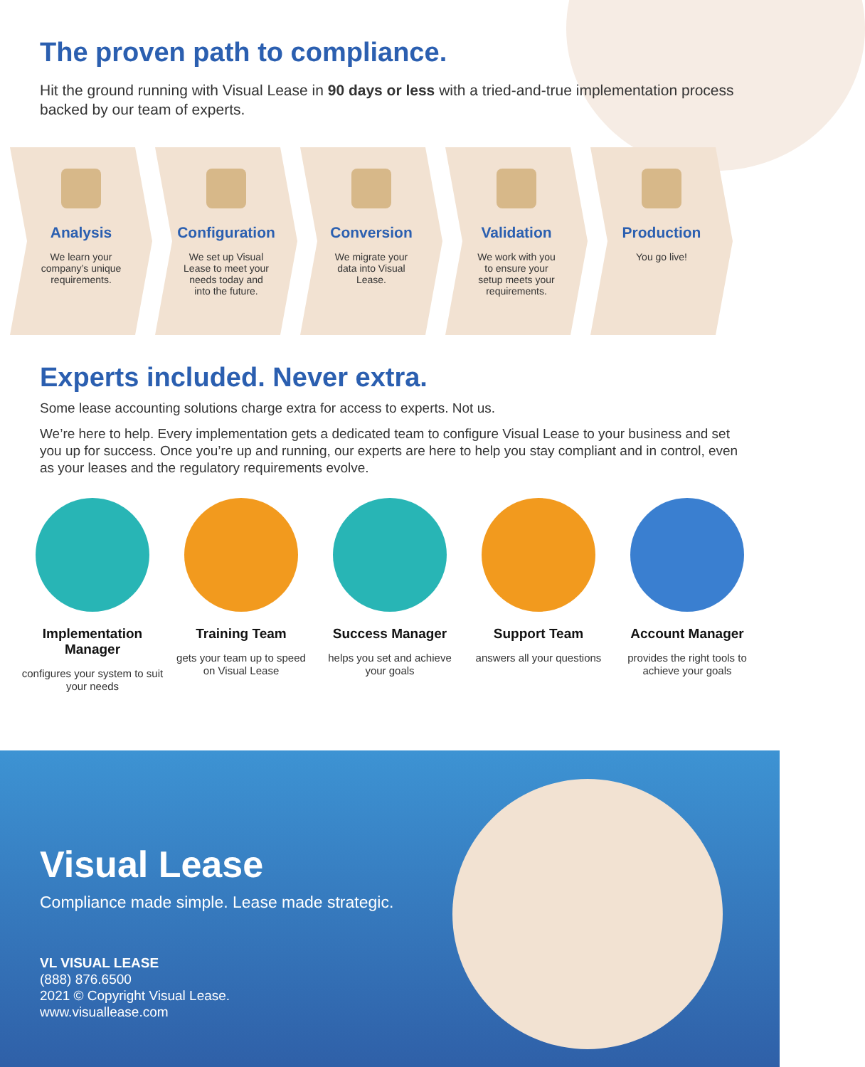The proven path to compliance.
Hit the ground running with Visual Lease in 90 days or less with a tried-and-true implementation process backed by our team of experts.
Analysis
We learn your company’s unique requirements.
Configuration
We set up Visual Lease to meet your needs today and into the future.
Conversion
We migrate your data into Visual Lease.
Validation
We work with you to ensure your setup meets your requirements.
Production
You go live!
Experts included. Never extra.
Some lease accounting solutions charge extra for access to experts. Not us.
We’re here to help. Every implementation gets a dedicated team to configure Visual Lease to your business and set you up for success. Once you’re up and running, our experts are here to help you stay compliant and in control, even as your leases and the regulatory requirements evolve.
Implementation Manager
configures your system to suit your needs
Training Team
gets your team up to speed on Visual Lease
Success Manager
helps you set and achieve your goals
Support Team
answers all your questions
Account Manager
provides the right tools to achieve your goals
Visual Lease
Compliance made simple. Lease made strategic.
VL VISUAL LEASE
(888) 876.6500
2021 © Copyright Visual Lease.
www.visuallease.com